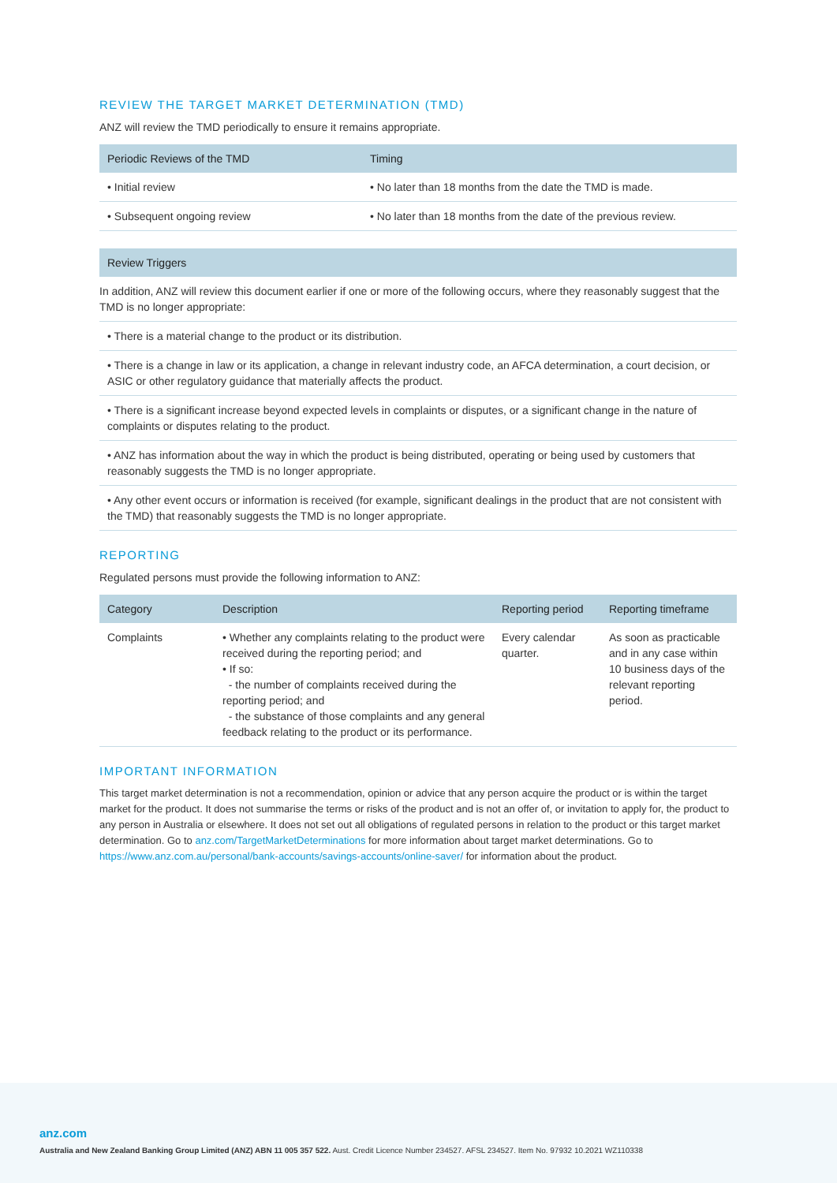REVIEW THE TARGET MARKET DETERMINATION (TMD)
ANZ will review the TMD periodically to ensure it remains appropriate.
| Periodic Reviews of the TMD | Timing |
| --- | --- |
| • Initial review | • No later than 18 months from the date the TMD is made. |
| • Subsequent ongoing review | • No later than 18 months from the date of the previous review. |
| Review Triggers |
| --- |
| In addition, ANZ will review this document earlier if one or more of the following occurs, where they reasonably suggest that the TMD is no longer appropriate: |
| • There is a material change to the product or its distribution. |
| • There is a change in law or its application, a change in relevant industry code, an AFCA determination, a court decision, or ASIC or other regulatory guidance that materially affects the product. |
| • There is a significant increase beyond expected levels in complaints or disputes, or a significant change in the nature of complaints or disputes relating to the product. |
| • ANZ has information about the way in which the product is being distributed, operating or being used by customers that reasonably suggests the TMD is no longer appropriate. |
| • Any other event occurs or information is received (for example, significant dealings in the product that are not consistent with the TMD) that reasonably suggests the TMD is no longer appropriate. |
REPORTING
Regulated persons must provide the following information to ANZ:
| Category | Description | Reporting period | Reporting timeframe |
| --- | --- | --- | --- |
| Complaints | • Whether any complaints relating to the product were received during the reporting period; and • If so: - the number of complaints received during the reporting period; and - the substance of those complaints and any general feedback relating to the product or its performance. | Every calendar quarter. | As soon as practicable and in any case within 10 business days of the relevant reporting period. |
IMPORTANT INFORMATION
This target market determination is not a recommendation, opinion or advice that any person acquire the product or is within the target market for the product. It does not summarise the terms or risks of the product and is not an offer of, or invitation to apply for, the product to any person in Australia or elsewhere. It does not set out all obligations of regulated persons in relation to the product or this target market determination. Go to anz.com/TargetMarketDeterminations for more information about target market determinations. Go to https://www.anz.com.au/personal/bank-accounts/savings-accounts/online-saver/ for information about the product.
anz.com
Australia and New Zealand Banking Group Limited (ANZ) ABN 11 005 357 522. Aust. Credit Licence Number 234527. AFSL 234527. Item No. 97932 10.2021 WZ110338